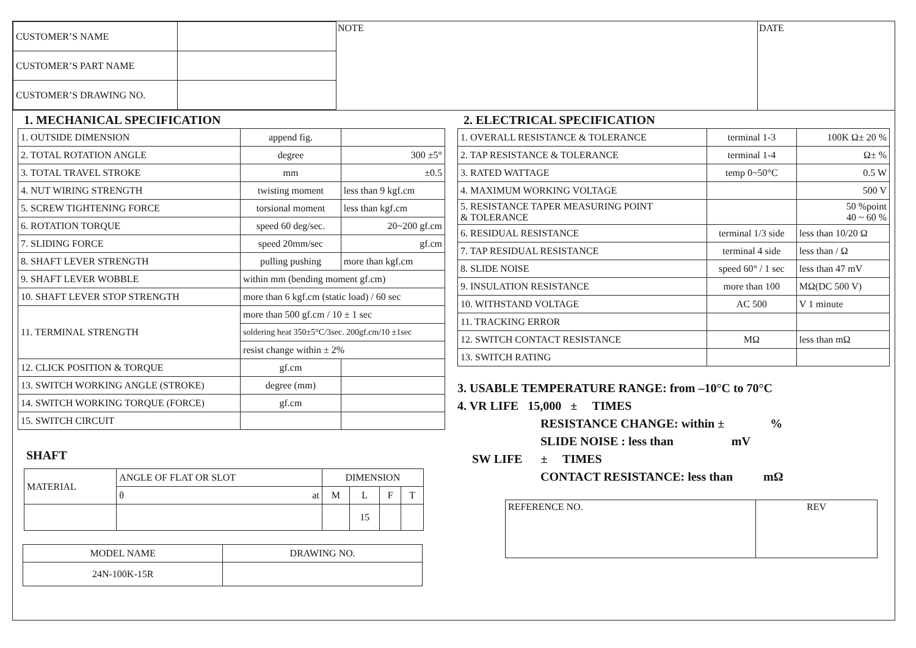| CUSTOMER’S NAME | |
| CUSTOMER’S PART NAME | |
| CUSTOMER’S DRAWING NO. | |
NOTE DATE
1. MECHANICAL SPECIFICATION
| 1. OUTSIDE DIMENSION | append fig. | |
| 2. TOTAL ROTATION ANGLE | degree | 300 ±5° |
| 3. TOTAL TRAVEL STROKE | mm | ±0.5 |
| 4. NUT WIRING STRENGTH | twisting moment | less than 9 kgf.cm |
| 5. SCREW TIGHTENING FORCE | torsional moment | less than kgf.cm |
| 6. ROTATION TORQUE | speed 60 deg/sec. | 20~200 gf.cm |
| 7. SLIDING FORCE | speed 20mm/sec | gf.cm |
| 8. SHAFT LEVER STRENGTH | pulling pushing | more than kgf.cm |
| 9. SHAFT LEVER WOBBLE | within mm (bending moment gf.cm) | |
| 10. SHAFT LEVER STOP STRENGTH | more than 6 kgf.cm (static load) / 60 sec | |
| 11. TERMINAL STRENGTH | more than 500 gf.cm / 10 ± 1 sec | |
| | soldering heat 350±5°C/3sec. 200gf.cm/10 ±1sec | |
| | resist change within ± 2% | |
| 12. CLICK POSITION & TORQUE | gf.cm | |
| 13. SWITCH WORKING ANGLE (STROKE) | degree (mm) | |
| 14. SWITCH WORKING TORQUE (FORCE) | gf.cm | |
| 15. SWITCH CIRCUIT | | |
SHAFT
| MATERIAL | ANGLE OF FLAT OR SLOT | DIMENSION | | | |
| | θ at | M | L | F | T |
| | | | 15 | | |
| MODEL NAME | DRAWING NO. |
| --- | --- |
| 24N-100K-15R | |
2. ELECTRICAL SPECIFICATION
| 1. OVERALL RESISTANCE & TOLERANCE | terminal 1-3 | 100K Ω± 20 % |
| 2. TAP RESISTANCE & TOLERANCE | terminal 1-4 | Ω± % |
| 3. RATED WATTAGE | temp 0~50°C | 0.5 W |
| 4. MAXIMUM WORKING VOLTAGE | | 500 V |
| 5. RESISTANCE TAPER MEASURING POINT & TOLERANCE | | 50 %point 40 ~ 60 % |
| 6. RESIDUAL RESISTANCE | terminal 1/3 side | less than 10/20 Ω |
| 7. TAP RESIDUAL RESISTANCE | terminal 4 side | less than / Ω |
| 8. SLIDE NOISE | speed 60° / 1 sec | less than 47 mV |
| 9. INSULATION RESISTANCE | more than 100 | MΩ(DC 500 V) |
| 10. WITHSTAND VOLTAGE | AC 500 | V 1 minute |
| 11. TRACKING ERROR | | |
| 12. SWITCH CONTACT RESISTANCE | MΩ | less than mΩ |
| 13. SWITCH RATING | | |
3. USABLE TEMPERATURE RANGE: from –10°C to 70°C
4. VR LIFE 15,000 ± TIMES
RESISTANCE CHANGE: within ± %
SLIDE NOISE : less than mV
SW LIFE ± TIMES
CONTACT RESISTANCE: less than mΩ
| REFERENCE NO. | REV |